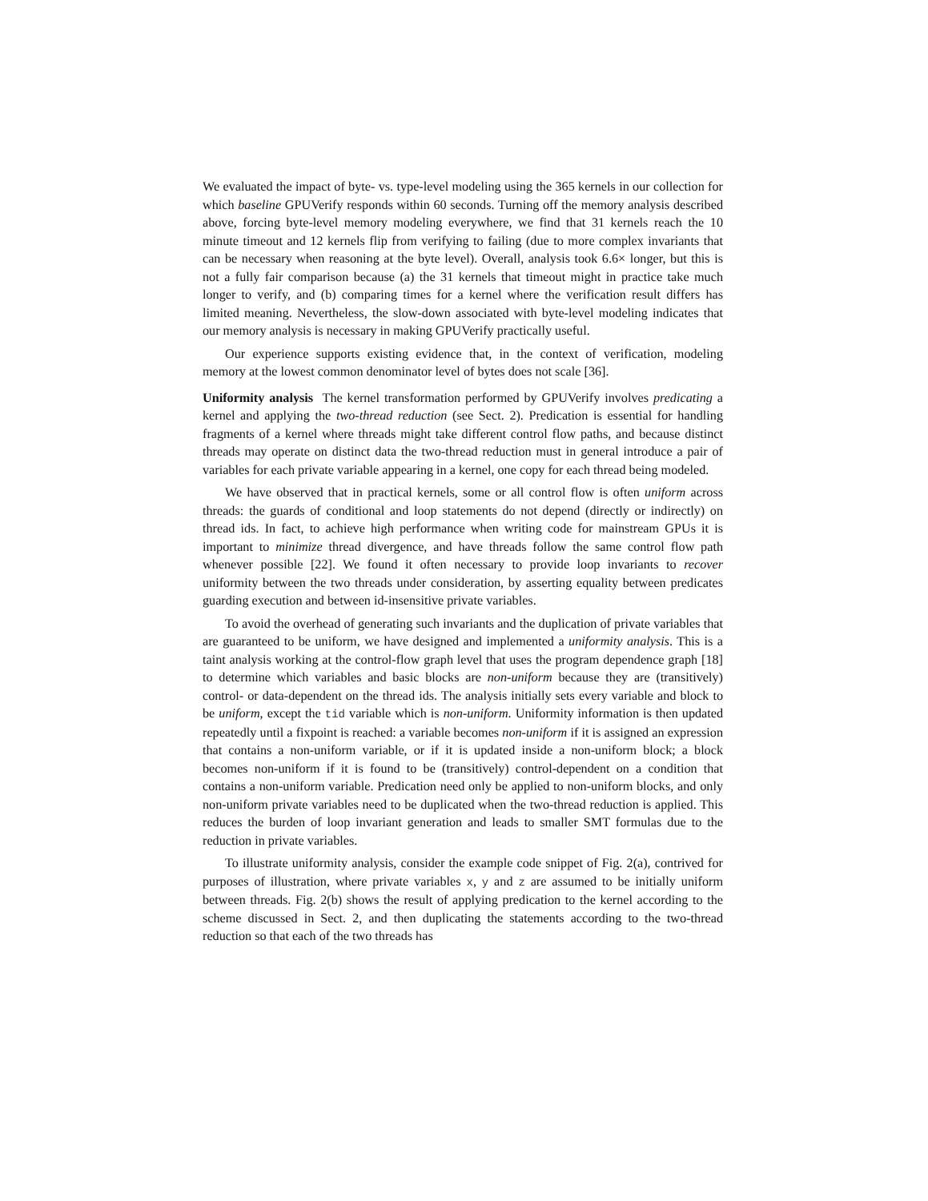We evaluated the impact of byte- vs. type-level modeling using the 365 kernels in our collection for which baseline GPUVerify responds within 60 seconds. Turning off the memory analysis described above, forcing byte-level memory modeling everywhere, we find that 31 kernels reach the 10 minute timeout and 12 kernels flip from verifying to failing (due to more complex invariants that can be necessary when reasoning at the byte level). Overall, analysis took 6.6× longer, but this is not a fully fair comparison because (a) the 31 kernels that timeout might in practice take much longer to verify, and (b) comparing times for a kernel where the verification result differs has limited meaning. Nevertheless, the slow-down associated with byte-level modeling indicates that our memory analysis is necessary in making GPUVerify practically useful.
Our experience supports existing evidence that, in the context of verification, modeling memory at the lowest common denominator level of bytes does not scale [36].
Uniformity analysis The kernel transformation performed by GPUVerify involves predicating a kernel and applying the two-thread reduction (see Sect. 2). Predication is essential for handling fragments of a kernel where threads might take different control flow paths, and because distinct threads may operate on distinct data the two-thread reduction must in general introduce a pair of variables for each private variable appearing in a kernel, one copy for each thread being modeled.
We have observed that in practical kernels, some or all control flow is often uniform across threads: the guards of conditional and loop statements do not depend (directly or indirectly) on thread ids. In fact, to achieve high performance when writing code for mainstream GPUs it is important to minimize thread divergence, and have threads follow the same control flow path whenever possible [22]. We found it often necessary to provide loop invariants to recover uniformity between the two threads under consideration, by asserting equality between predicates guarding execution and between id-insensitive private variables.
To avoid the overhead of generating such invariants and the duplication of private variables that are guaranteed to be uniform, we have designed and implemented a uniformity analysis. This is a taint analysis working at the control-flow graph level that uses the program dependence graph [18] to determine which variables and basic blocks are non-uniform because they are (transitively) control- or data-dependent on the thread ids. The analysis initially sets every variable and block to be uniform, except the tid variable which is non-uniform. Uniformity information is then updated repeatedly until a fixpoint is reached: a variable becomes non-uniform if it is assigned an expression that contains a non-uniform variable, or if it is updated inside a non-uniform block; a block becomes non-uniform if it is found to be (transitively) control-dependent on a condition that contains a non-uniform variable. Predication need only be applied to non-uniform blocks, and only non-uniform private variables need to be duplicated when the two-thread reduction is applied. This reduces the burden of loop invariant generation and leads to smaller SMT formulas due to the reduction in private variables.
To illustrate uniformity analysis, consider the example code snippet of Fig. 2(a), contrived for purposes of illustration, where private variables x, y and z are assumed to be initially uniform between threads. Fig. 2(b) shows the result of applying predication to the kernel according to the scheme discussed in Sect. 2, and then duplicating the statements according to the two-thread reduction so that each of the two threads has